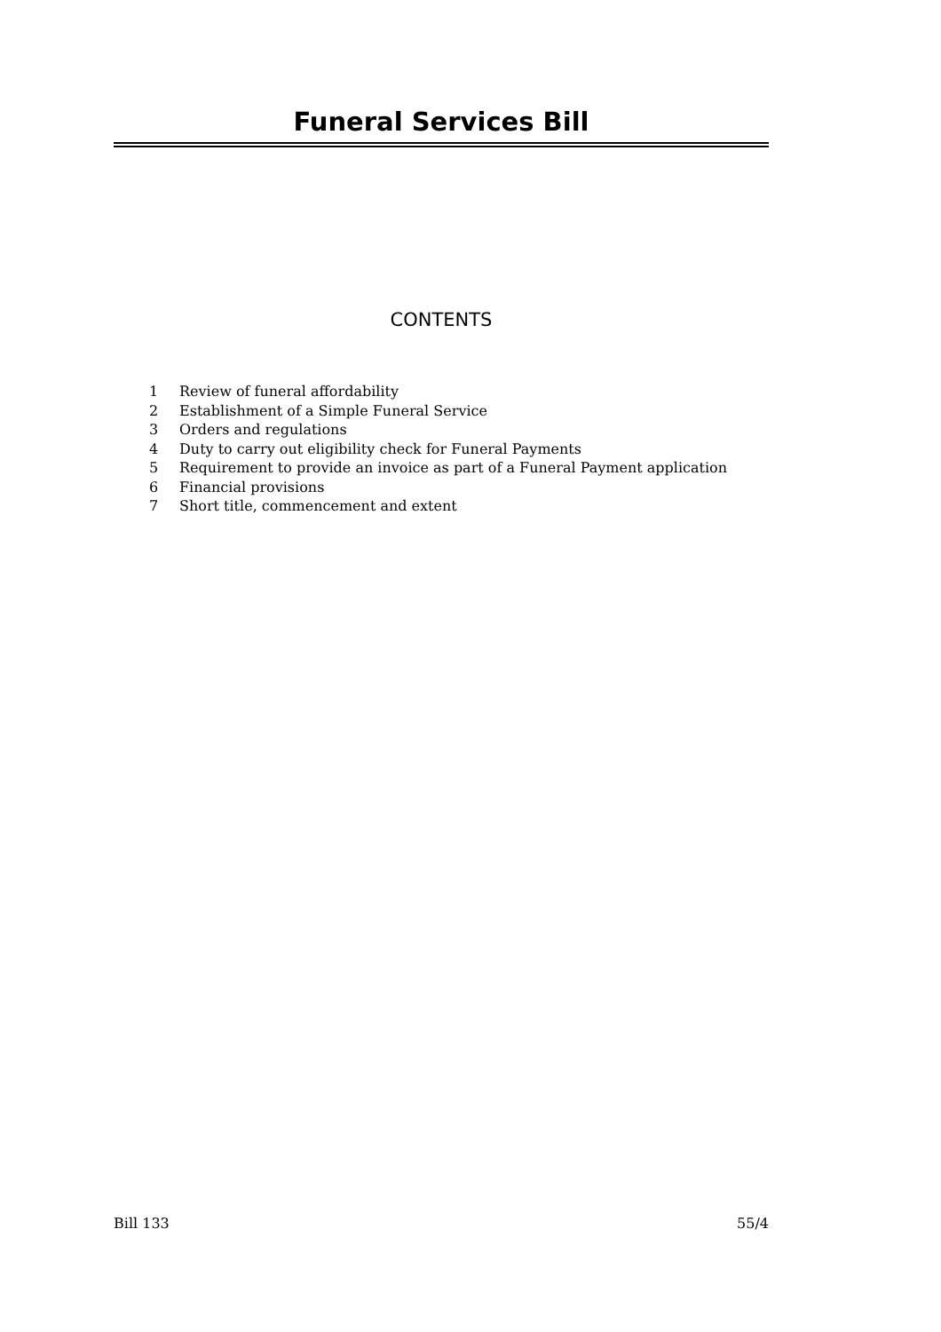Funeral Services Bill
CONTENTS
1 Review of funeral affordability
2 Establishment of a Simple Funeral Service
3 Orders and regulations
4 Duty to carry out eligibility check for Funeral Payments
5 Requirement to provide an invoice as part of a Funeral Payment application
6 Financial provisions
7 Short title, commencement and extent
Bill 133 55/4